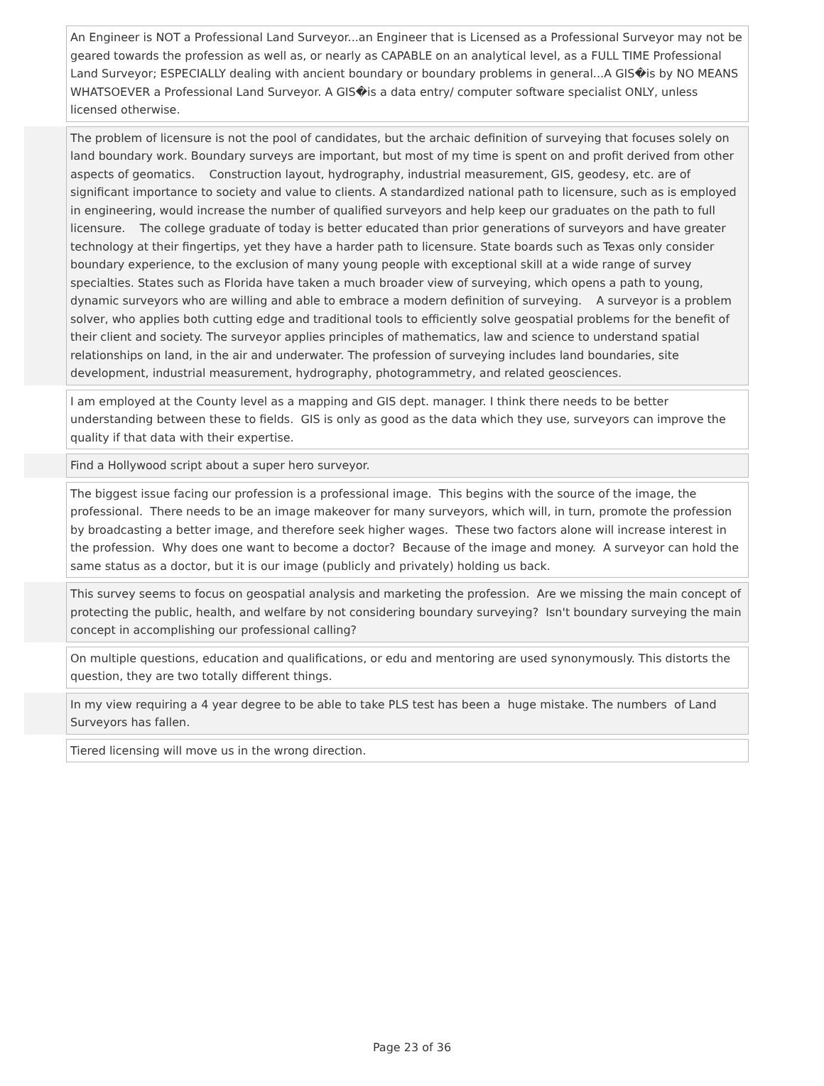| | An Engineer is NOT a Professional Land Surveyor...an Engineer that is Licensed as a Professional Surveyor may not be geared towards the profession as well as, or nearly as CAPABLE on an analytical level, as a FULL TIME Professional Land Surveyor; ESPECIALLY dealing with ancient boundary or boundary problems in general...A GIS�is by NO MEANS WHATSOEVER a Professional Land Surveyor. A GIS�is a data entry/ computer software specialist ONLY, unless licensed otherwise. |
| | The problem of licensure is not the pool of candidates, but the archaic definition of surveying that focuses solely on land boundary work. Boundary surveys are important, but most of my time is spent on and profit derived from other aspects of geomatics. Construction layout, hydrography, industrial measurement, GIS, geodesy, etc. are of significant importance to society and value to clients. A standardized national path to licensure, such as is employed in engineering, would increase the number of qualified surveyors and help keep our graduates on the path to full licensure. The college graduate of today is better educated than prior generations of surveyors and have greater technology at their fingertips, yet they have a harder path to licensure. State boards such as Texas only consider boundary experience, to the exclusion of many young people with exceptional skill at a wide range of survey specialties. States such as Florida have taken a much broader view of surveying, which opens a path to young, dynamic surveyors who are willing and able to embrace a modern definition of surveying. A surveyor is a problem solver, who applies both cutting edge and traditional tools to efficiently solve geospatial problems for the benefit of their client and society. The surveyor applies principles of mathematics, law and science to understand spatial relationships on land, in the air and underwater. The profession of surveying includes land boundaries, site development, industrial measurement, hydrography, photogrammetry, and related geosciences. |
| | I am employed at the County level as a mapping and GIS dept. manager. I think there needs to be better understanding between these to fields. GIS is only as good as the data which they use, surveyors can improve the quality if that data with their expertise. |
| | Find a Hollywood script about a super hero surveyor. |
| | The biggest issue facing our profession is a professional image. This begins with the source of the image, the professional. There needs to be an image makeover for many surveyors, which will, in turn, promote the profession by broadcasting a better image, and therefore seek higher wages. These two factors alone will increase interest in the profession. Why does one want to become a doctor? Because of the image and money. A surveyor can hold the same status as a doctor, but it is our image (publicly and privately) holding us back. |
| | This survey seems to focus on geospatial analysis and marketing the profession. Are we missing the main concept of protecting the public, health, and welfare by not considering boundary surveying? Isn't boundary surveying the main concept in accomplishing our professional calling? |
| | On multiple questions, education and qualifications, or edu and mentoring are used synonymously. This distorts the question, they are two totally different things. |
| | In my view requiring a 4 year degree to be able to take PLS test has been a huge mistake. The numbers of Land Surveyors has fallen. |
| | Tiered licensing will move us in the wrong direction. |
Page 23 of 36